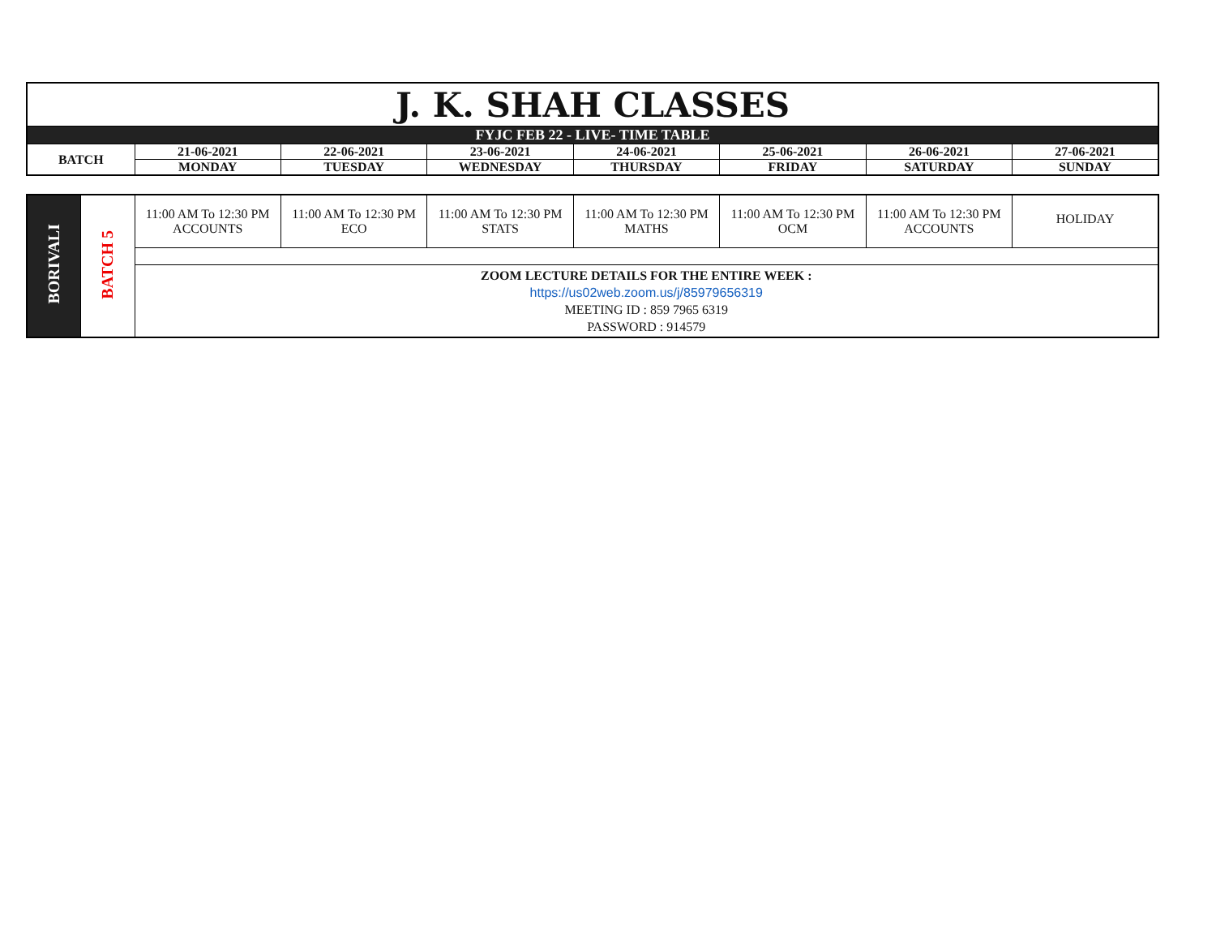| J. K. SHAH CLASSES | | | | | | | |
| FYJC FEB 22 - LIVE- TIME TABLE | | | | | | | |
| BATCH | 21-06-2021 | 22-06-2021 | 23-06-2021 | 24-06-2021 | 25-06-2021 | 26-06-2021 | 27-06-2021 |
| | MONDAY | TUESDAY | WEDNESDAY | THURSDAY | FRIDAY | SATURDAY | SUNDAY |
| BORIVALI | BATCH 5 | 11:00 AM To 12:30 PM ACCOUNTS | 11:00 AM To 12:30 PM ECO | 11:00 AM To 12:30 PM STATS | 11:00 AM To 12:30 PM MATHS | 11:00 AM To 12:30 PM OCM | 11:00 AM To 12:30 PM ACCOUNTS | HOLIDAY |
| | | ZOOM LECTURE DETAILS FOR THE ENTIRE WEEK : https://us02web.zoom.us/j/85979656319 MEETING ID : 859 7965 6319 PASSWORD : 914579 | | | | | | |